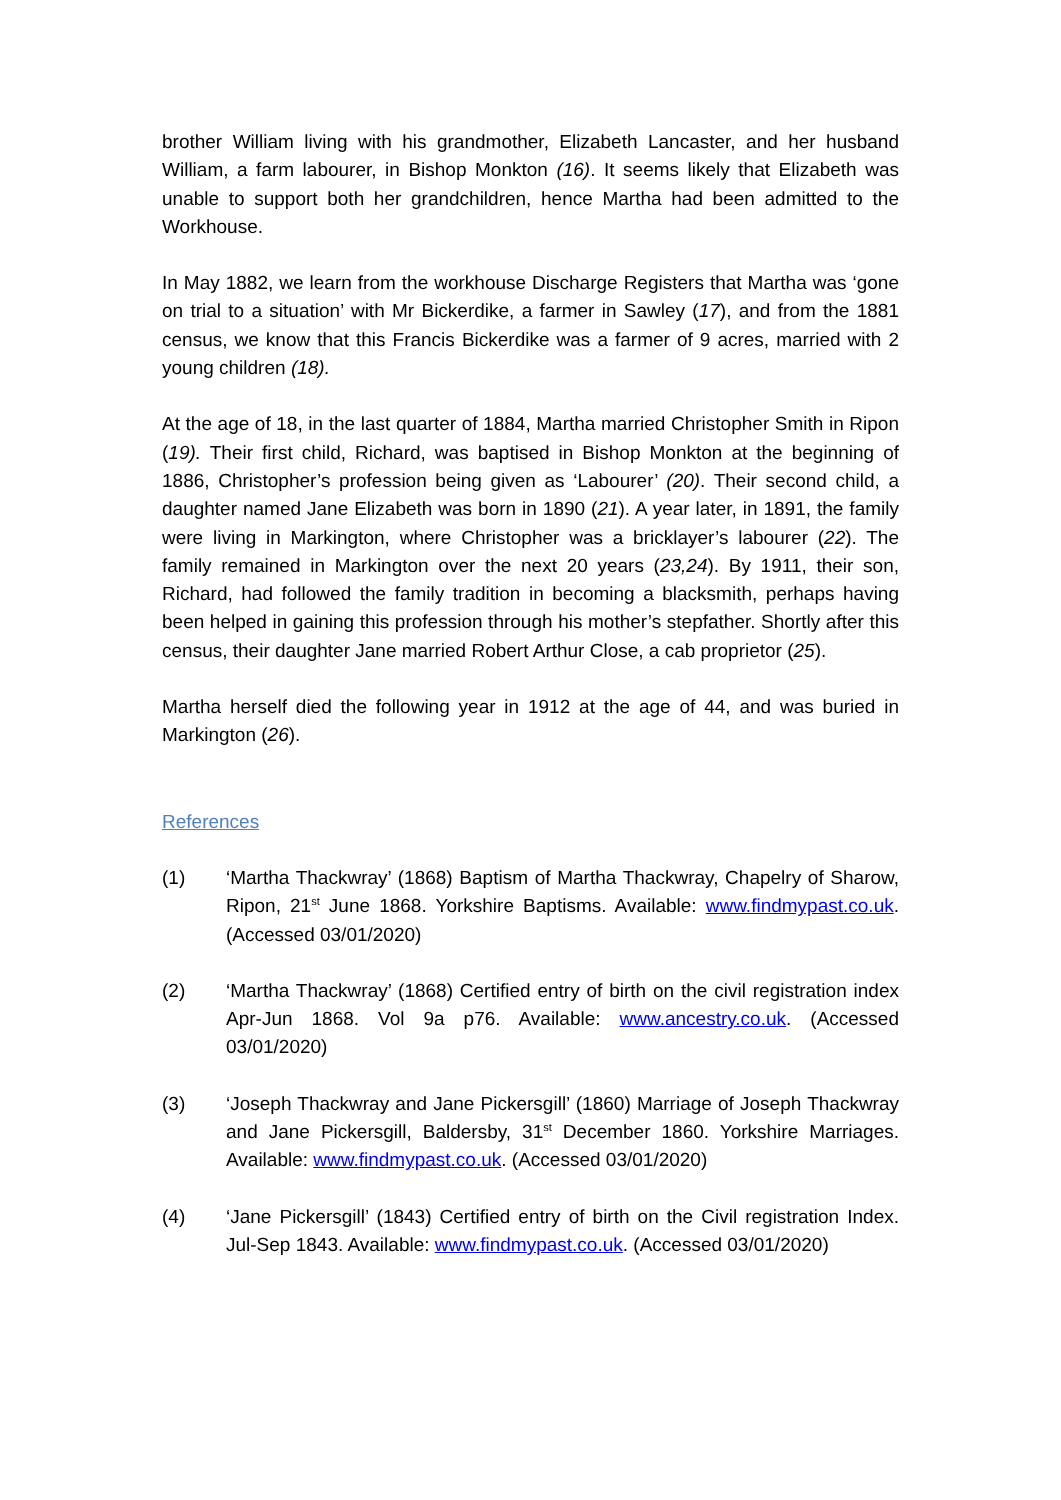brother William living with his grandmother, Elizabeth Lancaster, and her husband William, a farm labourer, in Bishop Monkton (16). It seems likely that Elizabeth was unable to support both her grandchildren, hence Martha had been admitted to the Workhouse.
In May 1882, we learn from the workhouse Discharge Registers that Martha was ‘gone on trial to a situation’ with Mr Bickerdike, a farmer in Sawley (17), and from the 1881 census, we know that this Francis Bickerdike was a farmer of 9 acres, married with 2 young children (18).
At the age of 18, in the last quarter of 1884, Martha married Christopher Smith in Ripon (19). Their first child, Richard, was baptised in Bishop Monkton at the beginning of 1886, Christopher’s profession being given as ‘Labourer’ (20). Their second child, a daughter named Jane Elizabeth was born in 1890 (21). A year later, in 1891, the family were living in Markington, where Christopher was a bricklayer’s labourer (22). The family remained in Markington over the next 20 years (23,24). By 1911, their son, Richard, had followed the family tradition in becoming a blacksmith, perhaps having been helped in gaining this profession through his mother’s stepfather. Shortly after this census, their daughter Jane married Robert Arthur Close, a cab proprietor (25).
Martha herself died the following year in 1912 at the age of 44, and was buried in Markington (26).
References
(1) ‘Martha Thackwray’ (1868) Baptism of Martha Thackwray, Chapelry of Sharow, Ripon, 21<sup>st</sup> June 1868. Yorkshire Baptisms. Available: www.findmypast.co.uk. (Accessed 03/01/2020)
(2) ‘Martha Thackwray’ (1868) Certified entry of birth on the civil registration index Apr-Jun 1868. Vol 9a p76. Available: www.ancestry.co.uk. (Accessed 03/01/2020)
(3) ‘Joseph Thackwray and Jane Pickersgill’ (1860) Marriage of Joseph Thackwray and Jane Pickersgill, Baldersby, 31<sup>st</sup> December 1860. Yorkshire Marriages. Available: www.findmypast.co.uk. (Accessed 03/01/2020)
(4) ‘Jane Pickersgill’ (1843) Certified entry of birth on the Civil registration Index. Jul-Sep 1843. Available: www.findmypast.co.uk. (Accessed 03/01/2020)